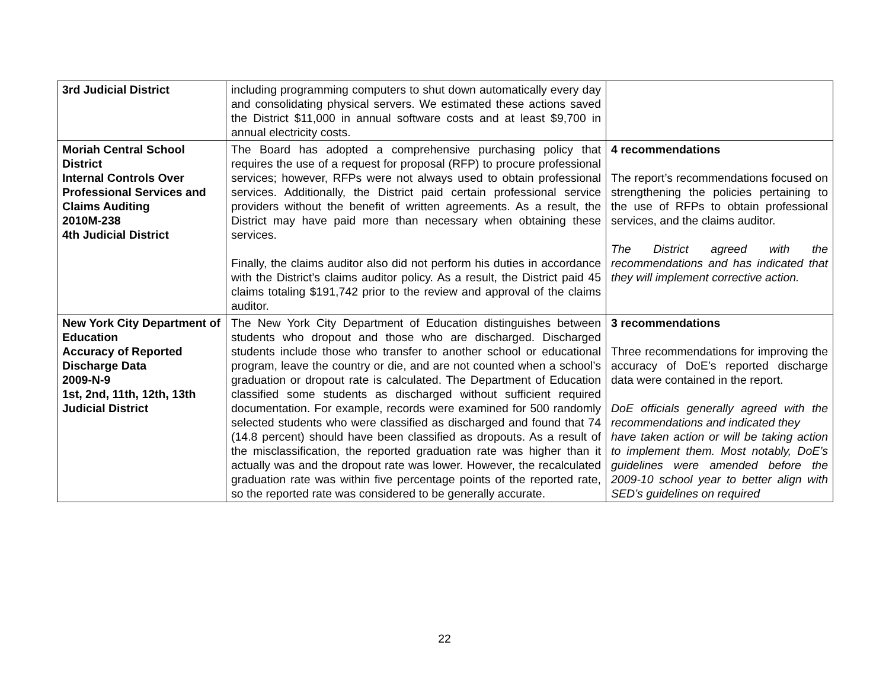| 3rd Judicial District | including programming computers to shut down automatically every day and consolidating physical servers. We estimated these actions saved the District $11,000 in annual software costs and at least $9,700 in annual electricity costs. | |
| Moriah Central School District Internal Controls Over Professional Services and Claims Auditing 2010M-238 4th Judicial District | The Board has adopted a comprehensive purchasing policy that requires the use of a request for proposal (RFP) to procure professional services; however, RFPs were not always used to obtain professional services. Additionally, the District paid certain professional service providers without the benefit of written agreements. As a result, the District may have paid more than necessary when obtaining these services. Finally, the claims auditor also did not perform his duties in accordance with the District’s claims auditor policy. As a result, the District paid 45 claims totaling $191,742 prior to the review and approval of the claims auditor. | 4 recommendations The report’s recommendations focused on strengthening the policies pertaining to the use of RFPs to obtain professional services, and the claims auditor. The District agreed with the recommendations and has indicated that they will implement corrective action. |
| New York City Department of Education Accuracy of Reported Discharge Data 2009-N-9 1st, 2nd, 11th, 12th, 13th Judicial District | The New York City Department of Education distinguishes between students who dropout and those who are discharged. Discharged students include those who transfer to another school or educational program, leave the country or die, and are not counted when a school’s graduation or dropout rate is calculated. The Department of Education classified some students as discharged without sufficient required documentation. For example, records were examined for 500 randomly selected students who were classified as discharged and found that 74 (14.8 percent) should have been classified as dropouts. As a result of the misclassification, the reported graduation rate was higher than it actually was and the dropout rate was lower. However, the recalculated graduation rate was within five percentage points of the reported rate, so the reported rate was considered to be generally accurate. | 3 recommendations Three recommendations for improving the accuracy of DoE’s reported discharge data were contained in the report. DoE officials generally agreed with the recommendations and indicated they have taken action or will be taking action to implement them. Most notably, DoE’s guidelines were amended before the 2009-10 school year to better align with SED’s guidelines on required |
22